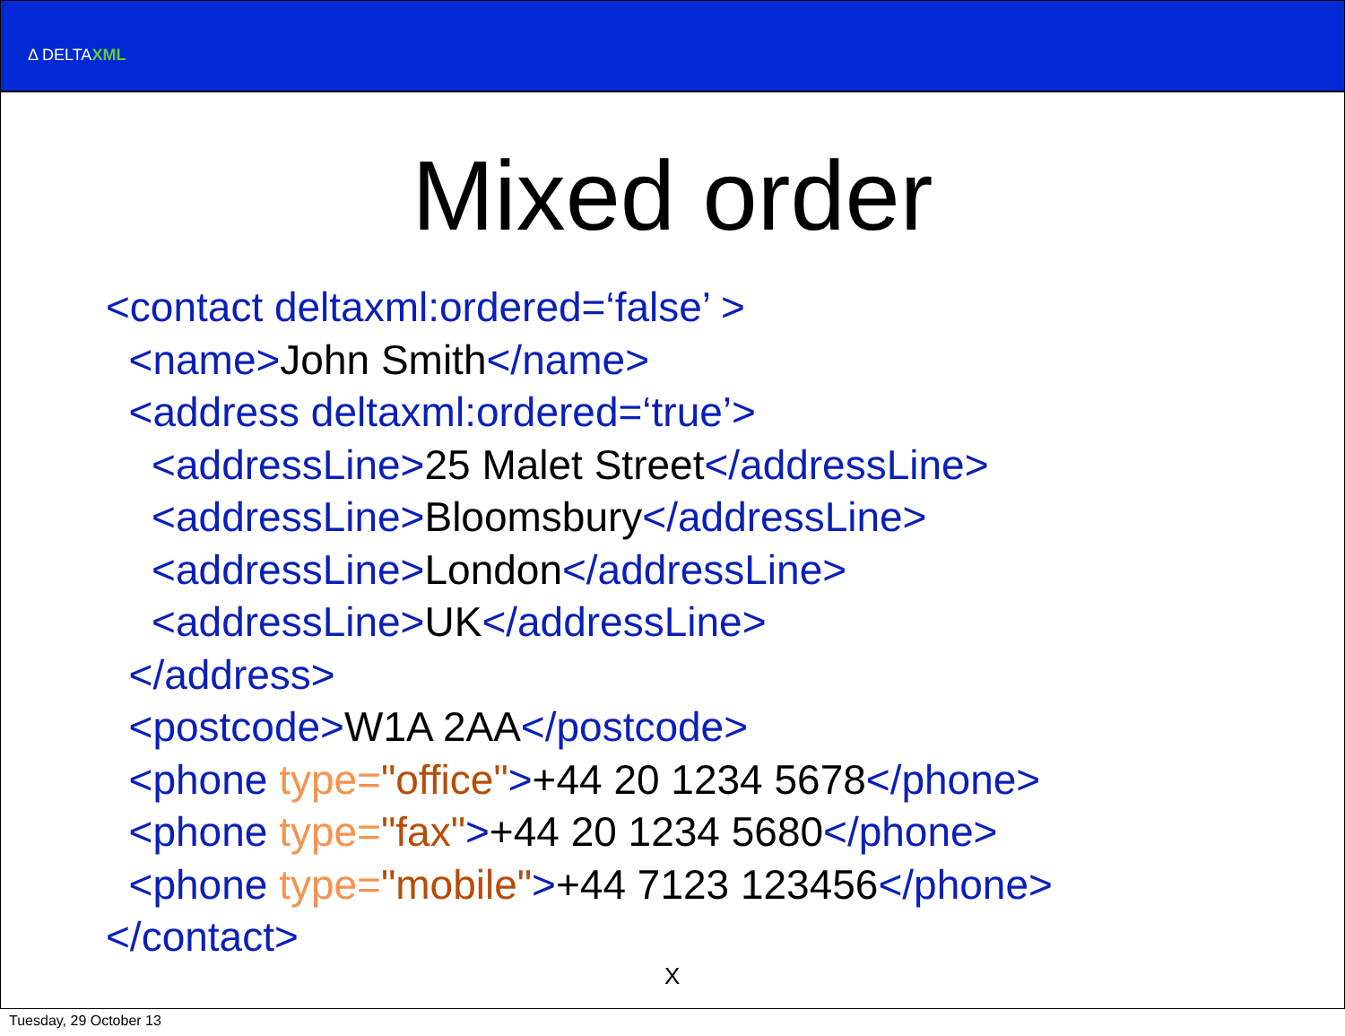Δ DELTAXML
Mixed order
<contact deltaxml:ordered=‘false’ > <name>John Smith</name> <address deltaxml:ordered=‘true’> <addressLine>25 Malet Street</addressLine> <addressLine>Bloomsbury</addressLine> <addressLine>London</addressLine> <addressLine>UK</addressLine> </address> <postcode>W1A 2AA</postcode> <phone type="office">+44 20 1234 5678</phone> <phone type="fax">+44 20 1234 5680</phone> <phone type="mobile">+44 7123 123456</phone> </contact>
X
Tuesday, 29 October 13